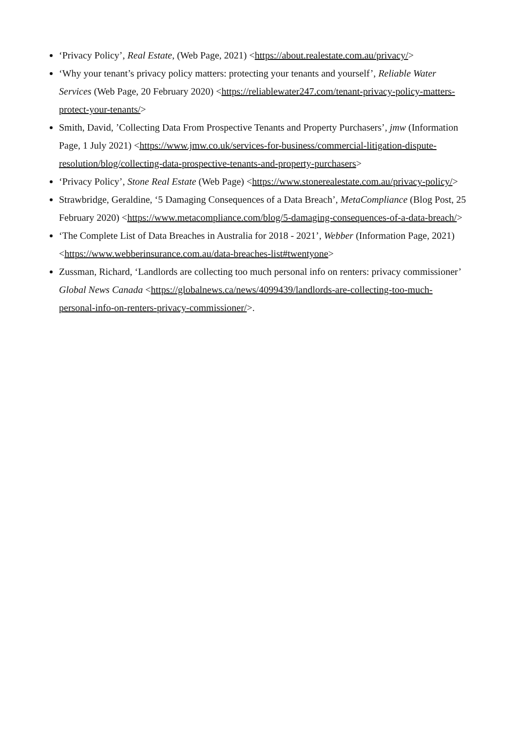‘Privacy Policy’, Real Estate, (Web Page, 2021) <https://about.realestate.com.au/privacy/>
‘Why your tenant’s privacy policy matters: protecting your tenants and yourself’, Reliable Water Services (Web Page, 20 February 2020) <https://reliablewater247.com/tenant-privacy-policy-matters-protect-your-tenants/>
Smith, David, ’Collecting Data From Prospective Tenants and Property Purchasers’, jmw (Information Page, 1 July 2021) <https://www.jmw.co.uk/services-for-business/commercial-litigation-dispute-resolution/blog/collecting-data-prospective-tenants-and-property-purchasers>
‘Privacy Policy’, Stone Real Estate (Web Page) <https://www.stonerealestate.com.au/privacy-policy/>
Strawbridge, Geraldine, ‘5 Damaging Consequences of a Data Breach’, MetaCompliance (Blog Post, 25 February 2020) <https://www.metacompliance.com/blog/5-damaging-consequences-of-a-data-breach/>
‘The Complete List of Data Breaches in Australia for 2018 - 2021’, Webber (Information Page, 2021) <https://www.webberinsurance.com.au/data-breaches-list#twentyone>
Zussman, Richard, ‘Landlords are collecting too much personal info on renters: privacy commissioner’ Global News Canada <https://globalnews.ca/news/4099439/landlords-are-collecting-too-much-personal-info-on-renters-privacy-commissioner/>.